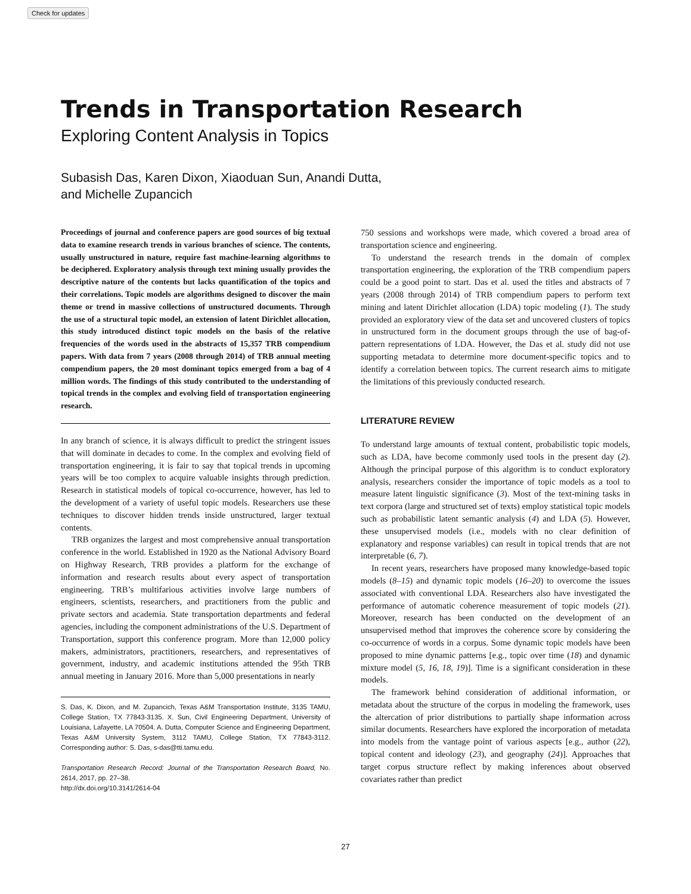Check for updates
Trends in Transportation Research
Exploring Content Analysis in Topics
Subasish Das, Karen Dixon, Xiaoduan Sun, Anandi Dutta,
and Michelle Zupancich
Proceedings of journal and conference papers are good sources of big textual data to examine research trends in various branches of science. The contents, usually unstructured in nature, require fast machine-learning algorithms to be deciphered. Exploratory analysis through text mining usually provides the descriptive nature of the contents but lacks quantification of the topics and their correlations. Topic models are algorithms designed to discover the main theme or trend in massive collections of unstructured documents. Through the use of a structural topic model, an extension of latent Dirichlet allocation, this study introduced distinct topic models on the basis of the relative frequencies of the words used in the abstracts of 15,357 TRB compendium papers. With data from 7 years (2008 through 2014) of TRB annual meeting compendium papers, the 20 most dominant topics emerged from a bag of 4 million words. The findings of this study contributed to the understanding of topical trends in the complex and evolving field of transportation engineering research.
In any branch of science, it is always difficult to predict the stringent issues that will dominate in decades to come. In the complex and evolving field of transportation engineering, it is fair to say that topical trends in upcoming years will be too complex to acquire valuable insights through prediction. Research in statistical models of topical co-occurrence, however, has led to the development of a variety of useful topic models. Researchers use these techniques to discover hidden trends inside unstructured, larger textual contents.
TRB organizes the largest and most comprehensive annual transportation conference in the world. Established in 1920 as the National Advisory Board on Highway Research, TRB provides a platform for the exchange of information and research results about every aspect of transportation engineering. TRB’s multifarious activities involve large numbers of engineers, scientists, researchers, and practitioners from the public and private sectors and academia. State transportation departments and federal agencies, including the component administrations of the U.S. Department of Transportation, support this conference program. More than 12,000 policy makers, administrators, practitioners, researchers, and representatives of government, industry, and academic institutions attended the 95th TRB annual meeting in January 2016. More than 5,000 presentations in nearly
S. Das, K. Dixon, and M. Zupancich, Texas A&M Transportation Institute, 3135 TAMU, College Station, TX 77843-3135. X. Sun, Civil Engineering Department, University of Louisiana, Lafayette, LA 70504. A. Dutta, Computer Science and Engineering Department, Texas A&M University System, 3112 TAMU, College Station, TX 77843-3112. Corresponding author: S. Das, s-das@tti.tamu.edu.
Transportation Research Record: Journal of the Transportation Research Board, No. 2614, 2017, pp. 27–38.
http://dx.doi.org/10.3141/2614-04
750 sessions and workshops were made, which covered a broad area of transportation science and engineering.
To understand the research trends in the domain of complex transportation engineering, the exploration of the TRB compendium papers could be a good point to start. Das et al. used the titles and abstracts of 7 years (2008 through 2014) of TRB compendium papers to perform text mining and latent Dirichlet allocation (LDA) topic modeling (1). The study provided an exploratory view of the data set and uncovered clusters of topics in unstructured form in the document groups through the use of bag-of-pattern representations of LDA. However, the Das et al. study did not use supporting metadata to determine more document-specific topics and to identify a correlation between topics. The current research aims to mitigate the limitations of this previously conducted research.
LITERATURE REVIEW
To understand large amounts of textual content, probabilistic topic models, such as LDA, have become commonly used tools in the present day (2). Although the principal purpose of this algorithm is to conduct exploratory analysis, researchers consider the importance of topic models as a tool to measure latent linguistic significance (3). Most of the text-mining tasks in text corpora (large and structured set of texts) employ statistical topic models such as probabilistic latent semantic analysis (4) and LDA (5). However, these unsupervised models (i.e., models with no clear definition of explanatory and response variables) can result in topical trends that are not interpretable (6, 7).
In recent years, researchers have proposed many knowledge-based topic models (8–15) and dynamic topic models (16–20) to overcome the issues associated with conventional LDA. Researchers also have investigated the performance of automatic coherence measurement of topic models (21). Moreover, research has been conducted on the development of an unsupervised method that improves the coherence score by considering the co-occurrence of words in a corpus. Some dynamic topic models have been proposed to mine dynamic patterns [e.g., topic over time (18) and dynamic mixture model (5, 16, 18, 19)]. Time is a significant consideration in these models.
The framework behind consideration of additional information, or metadata about the structure of the corpus in modeling the framework, uses the altercation of prior distributions to partially shape information across similar documents. Researchers have explored the incorporation of metadata into models from the vantage point of various aspects [e.g., author (22), topical content and ideology (23), and geography (24)]. Approaches that target corpus structure reflect by making inferences about observed covariates rather than predict
27